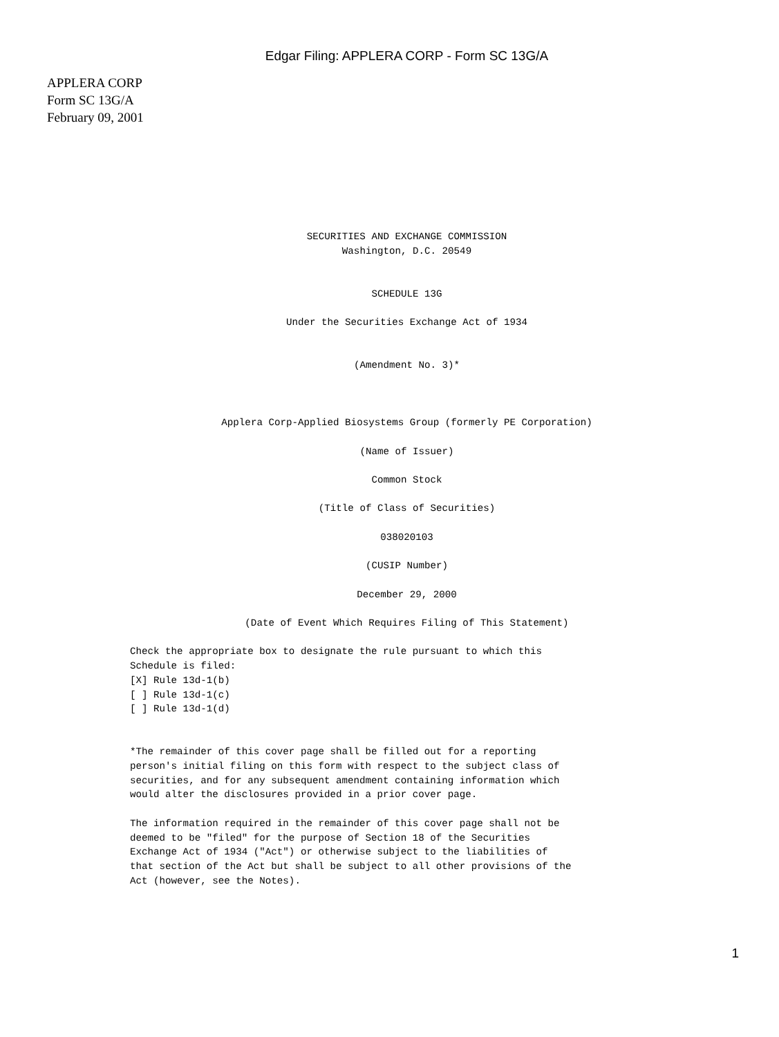Edgar Filing: APPLERA CORP - Form SC 13G/A
APPLERA CORP
Form SC 13G/A
February 09, 2001
SECURITIES AND EXCHANGE COMMISSION
Washington, D.C. 20549


SCHEDULE 13G

Under the Securities Exchange Act of 1934


(Amendment No. 3)*



Applera Corp-Applied Biosystems Group (formerly PE Corporation)

(Name of Issuer)

Common Stock

(Title of Class of Securities)

038020103

(CUSIP Number)

December 29, 2000

(Date of Event Which Requires Filing of This Statement)
Check the appropriate box to designate the rule pursuant to which this
Schedule is filed:
[X] Rule 13d-1(b)
[ ] Rule 13d-1(c)
[ ] Rule 13d-1(d)


*The remainder of this cover page shall be filled out for a reporting
person's initial filing on this form with respect to the subject class of
securities, and for any subsequent amendment containing information which
would alter the disclosures provided in a prior cover page.

The information required in the remainder of this cover page shall not be
deemed to be "filed" for the purpose of Section 18 of the Securities
Exchange Act of 1934 ("Act") or otherwise subject to the liabilities of
that section of the Act but shall be subject to all other provisions of the
Act (however, see the Notes).
1